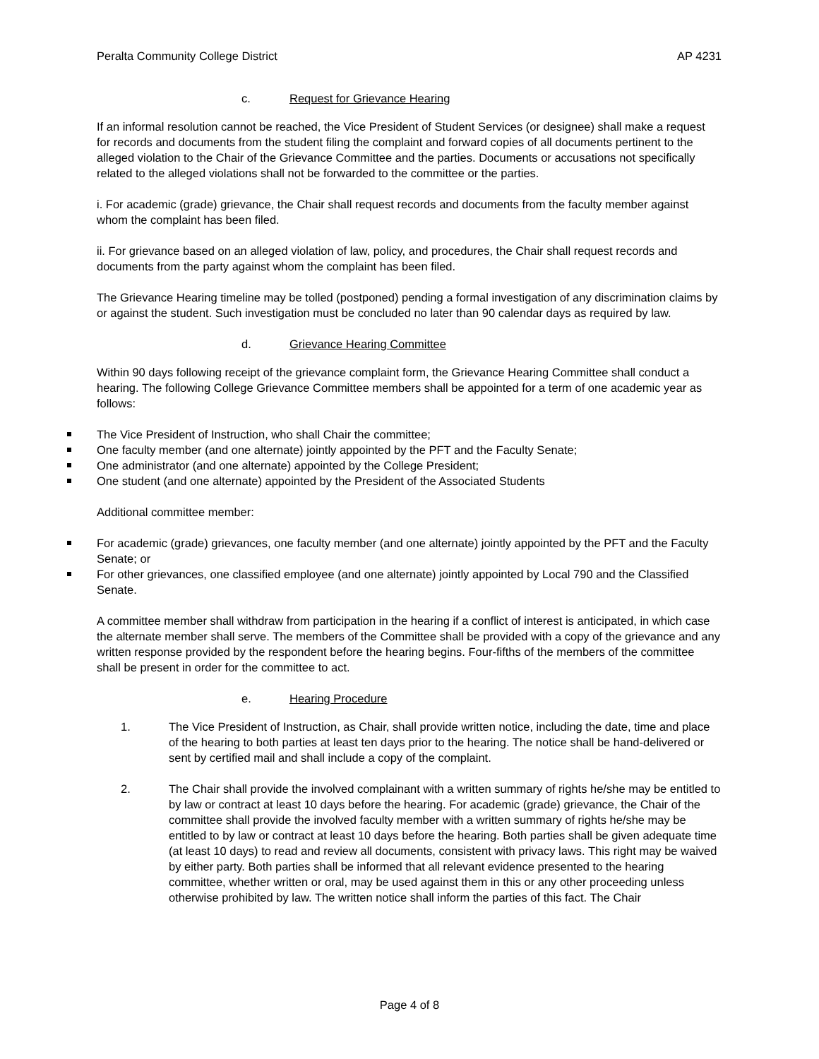Peralta Community College District AP 4231
c. Request for Grievance Hearing
If an informal resolution cannot be reached, the Vice President of Student Services (or designee) shall make a request for records and documents from the student filing the complaint and forward copies of all documents pertinent to the alleged violation to the Chair of the Grievance Committee and the parties. Documents or accusations not specifically related to the alleged violations shall not be forwarded to the committee or the parties.
i. For academic (grade) grievance, the Chair shall request records and documents from the faculty member against whom the complaint has been filed.
ii. For grievance based on an alleged violation of law, policy, and procedures, the Chair shall request records and documents from the party against whom the complaint has been filed.
The Grievance Hearing timeline may be tolled (postponed) pending a formal investigation of any discrimination claims by or against the student. Such investigation must be concluded no later than 90 calendar days as required by law.
d. Grievance Hearing Committee
Within 90 days following receipt of the grievance complaint form, the Grievance Hearing Committee shall conduct a hearing. The following College Grievance Committee members shall be appointed for a term of one academic year as follows:
The Vice President of Instruction, who shall Chair the committee;
One faculty member (and one alternate) jointly appointed by the PFT and the Faculty Senate;
One administrator (and one alternate) appointed by the College President;
One student (and one alternate) appointed by the President of the Associated Students
Additional committee member:
For academic (grade) grievances, one faculty member (and one alternate) jointly appointed by the PFT and the Faculty Senate; or
For other grievances, one classified employee (and one alternate) jointly appointed by Local 790 and the Classified Senate.
A committee member shall withdraw from participation in the hearing if a conflict of interest is anticipated, in which case the alternate member shall serve. The members of the Committee shall be provided with a copy of the grievance and any written response provided by the respondent before the hearing begins. Four-fifths of the members of the committee shall be present in order for the committee to act.
e. Hearing Procedure
1. The Vice President of Instruction, as Chair, shall provide written notice, including the date, time and place of the hearing to both parties at least ten days prior to the hearing. The notice shall be hand-delivered or sent by certified mail and shall include a copy of the complaint.
2. The Chair shall provide the involved complainant with a written summary of rights he/she may be entitled to by law or contract at least 10 days before the hearing. For academic (grade) grievance, the Chair of the committee shall provide the involved faculty member with a written summary of rights he/she may be entitled to by law or contract at least 10 days before the hearing. Both parties shall be given adequate time (at least 10 days) to read and review all documents, consistent with privacy laws. This right may be waived by either party. Both parties shall be informed that all relevant evidence presented to the hearing committee, whether written or oral, may be used against them in this or any other proceeding unless otherwise prohibited by law. The written notice shall inform the parties of this fact. The Chair
Page 4 of 8